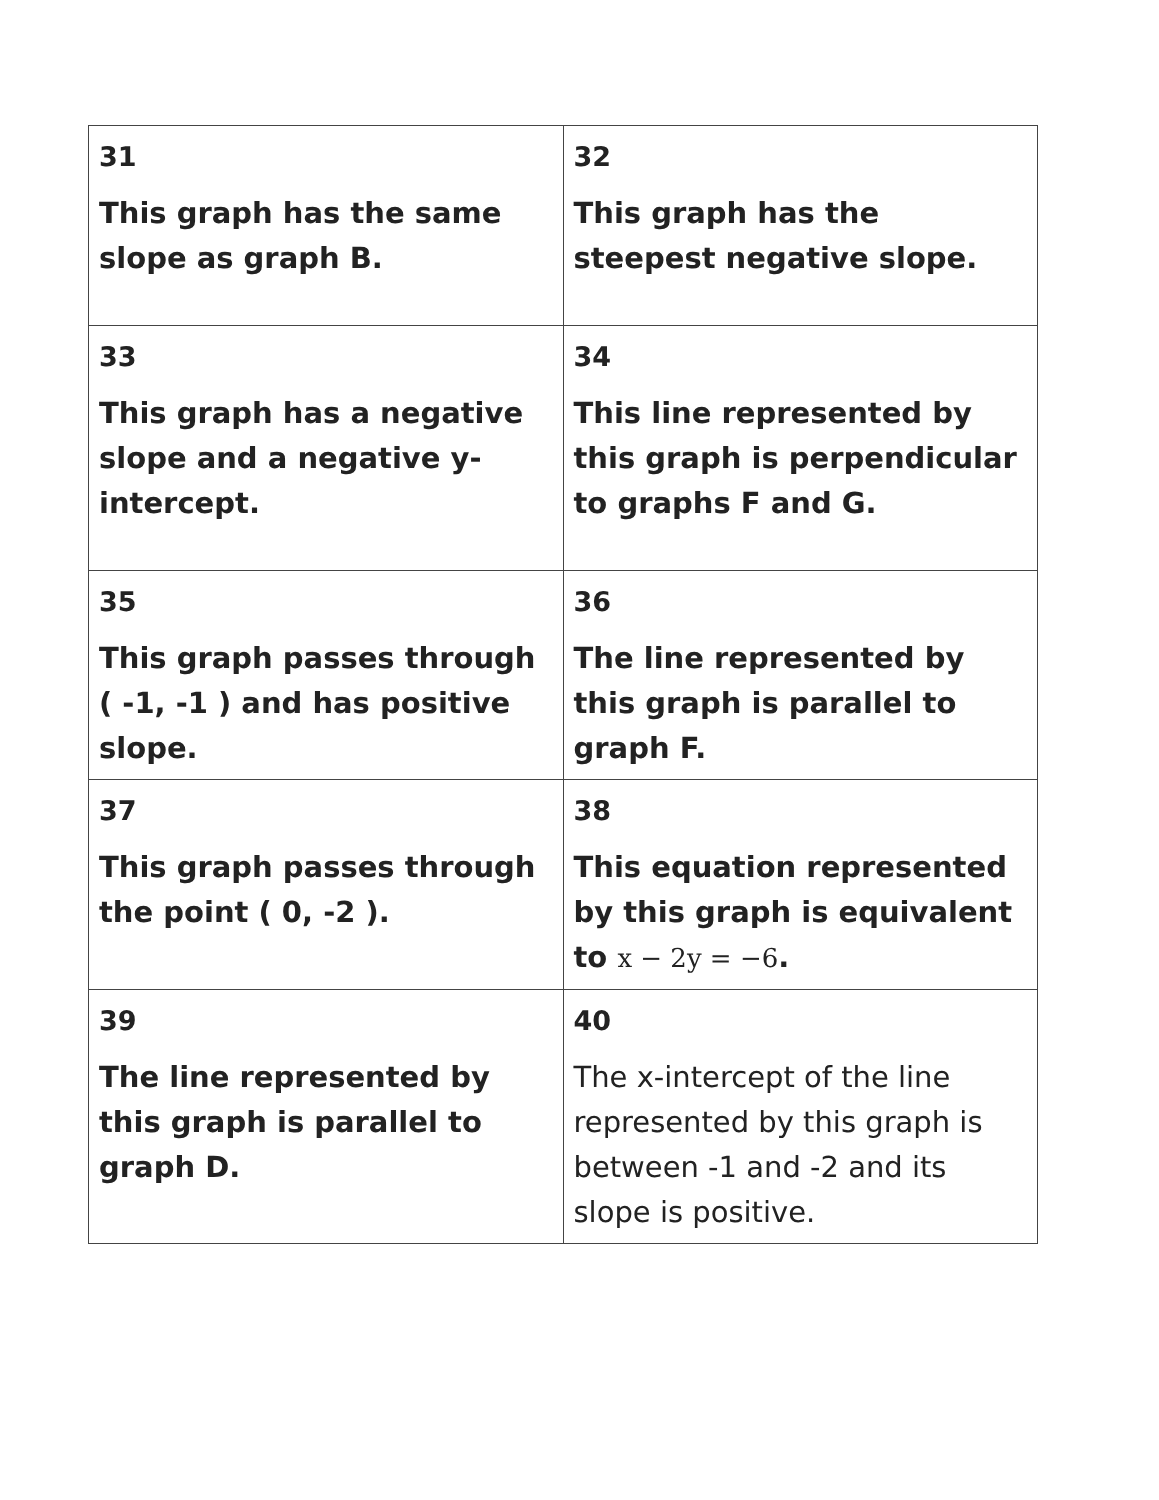| 31 This graph has the same slope as graph B. | 32 This graph has the steepest negative slope. |
| 33 This graph has a negative slope and a negative y-intercept. | 34 This line represented by this graph is perpendicular to graphs F and G. |
| 35 This graph passes through ( -1, -1 ) and has positive slope. | 36 The line represented by this graph is parallel to graph F. |
| 37 This graph passes through the point ( 0, -2 ). | 38 This equation represented by this graph is equivalent to x − 2y = −6 . |
| 39 The line represented by this graph is parallel to graph D. | 40 The x-intercept of the line represented by this graph is between -1 and -2 and its slope is positive. |